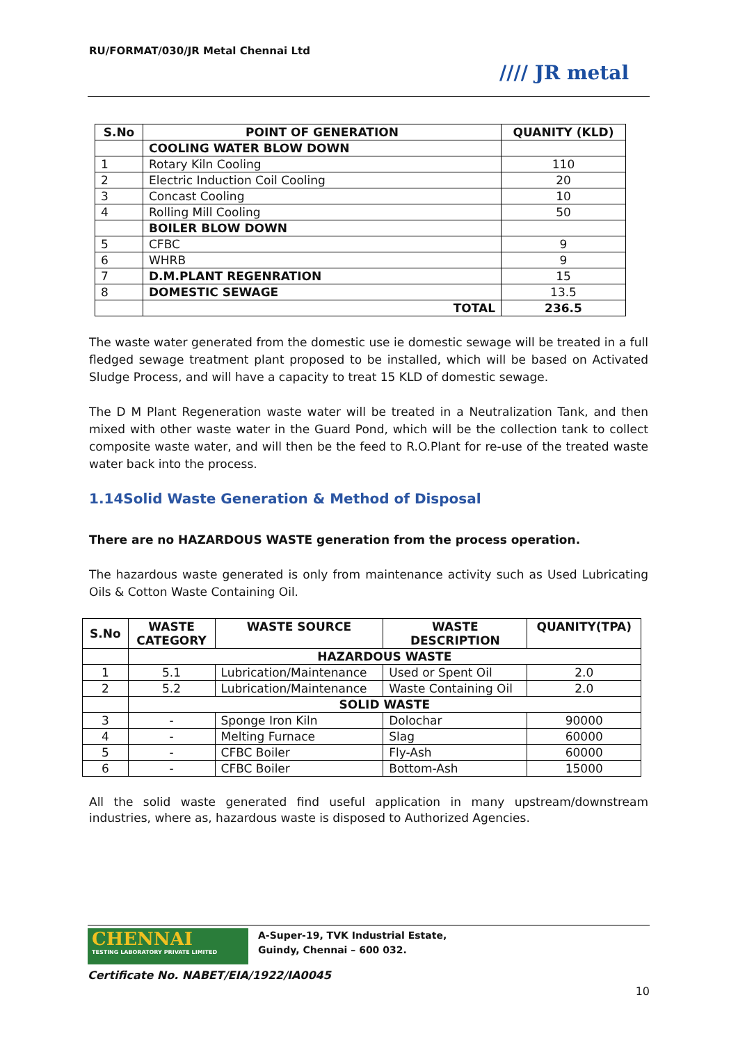RU/FORMAT/030/JR Metal Chennai Ltd
//// JR metal
| S.No | POINT OF GENERATION | QUANITY (KLD) |
| --- | --- | --- |
| | COOLING WATER BLOW DOWN | |
| 1 | Rotary Kiln Cooling | 110 |
| 2 | Electric Induction Coil Cooling | 20 |
| 3 | Concast Cooling | 10 |
| 4 | Rolling Mill Cooling | 50 |
| | BOILER BLOW DOWN | |
| 5 | CFBC | 9 |
| 6 | WHRB | 9 |
| 7 | D.M.PLANT REGENRATION | 15 |
| 8 | DOMESTIC SEWAGE | 13.5 |
| | TOTAL | 236.5 |
The waste water generated from the domestic use ie domestic sewage will be treated in a full fledged sewage treatment plant proposed to be installed, which will be based on Activated Sludge Process, and will have a capacity to treat 15 KLD of domestic sewage.
The D M Plant Regeneration waste water will be treated in a Neutralization Tank, and then mixed with other waste water in the Guard Pond, which will be the collection tank to collect composite waste water, and will then be the feed to R.O.Plant for re-use of the treated waste water back into the process.
1.14Solid Waste Generation & Method of Disposal
There are no HAZARDOUS WASTE generation from the process operation.
The hazardous waste generated is only from maintenance activity such as Used Lubricating Oils & Cotton Waste Containing Oil.
| S.No | WASTE CATEGORY | WASTE SOURCE | WASTE DESCRIPTION | QUANITY(TPA) |
| --- | --- | --- | --- | --- |
| | HAZARDOUS WASTE | | | |
| 1 | 5.1 | Lubrication/Maintenance | Used or Spent Oil | 2.0 |
| 2 | 5.2 | Lubrication/Maintenance | Waste Containing Oil | 2.0 |
| | SOLID WASTE | | | |
| 3 | - | Sponge Iron Kiln | Dolochar | 90000 |
| 4 | - | Melting Furnace | Slag | 60000 |
| 5 | - | CFBC Boiler | Fly-Ash | 60000 |
| 6 | - | CFBC Boiler | Bottom-Ash | 15000 |
All the solid waste generated find useful application in many upstream/downstream industries, where as, hazardous waste is disposed to Authorized Agencies.
CHENNAI
TESTING LABORATORY PRIVATE LIMITED
A-Super-19, TVK Industrial Estate,
Guindy, Chennai – 600 032.
Certificate No. NABET/EIA/1922/IA0045
10